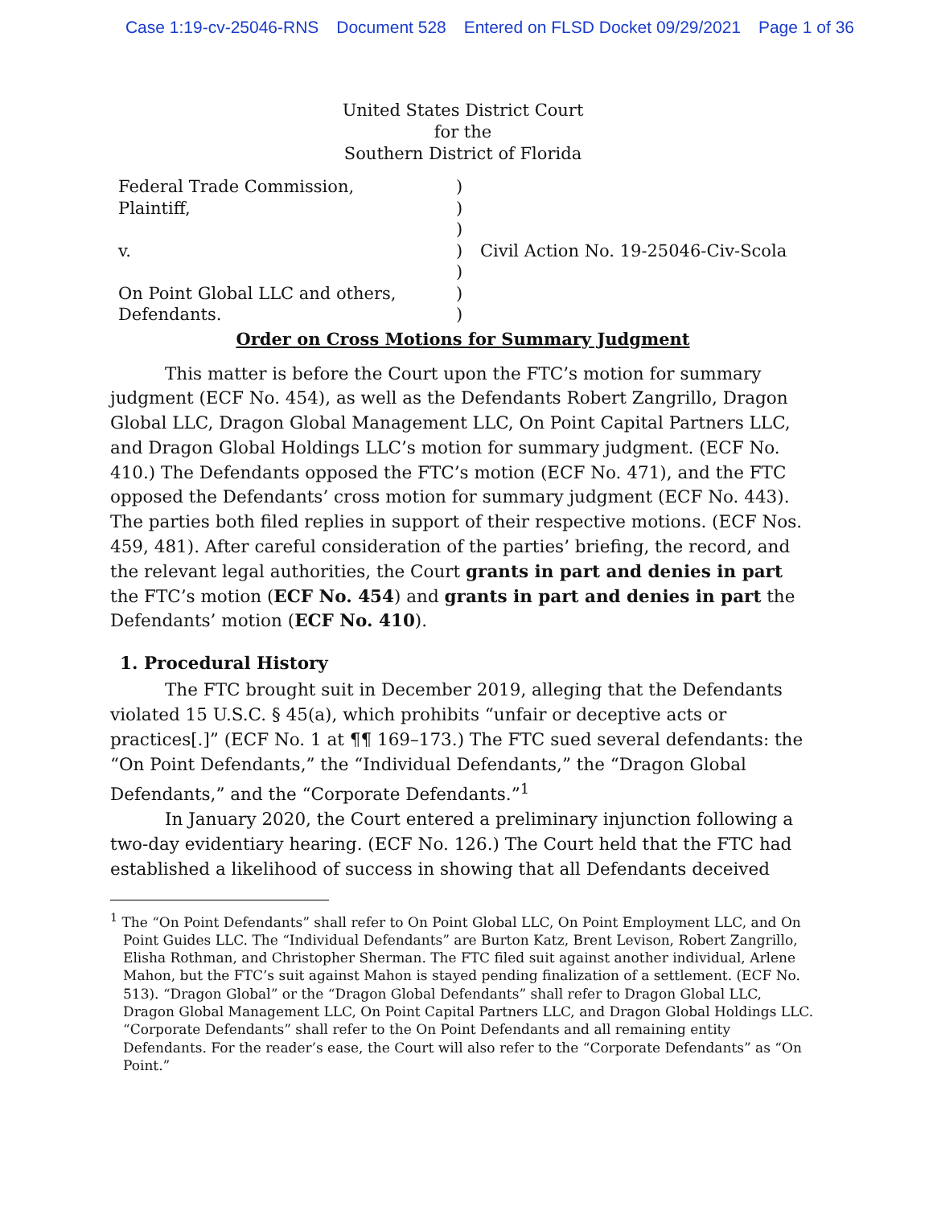Case 1:19-cv-25046-RNS Document 528 Entered on FLSD Docket 09/29/2021 Page 1 of 36
United States District Court
for the
Southern District of Florida
Federal Trade Commission,
Plaintiff,
v.
On Point Global LLC and others,
Defendants.
)
)
)
)
)
)
)
Civil Action No. 19-25046-Civ-Scola
Order on Cross Motions for Summary Judgment
This matter is before the Court upon the FTC’s motion for summary judgment (ECF No. 454), as well as the Defendants Robert Zangrillo, Dragon Global LLC, Dragon Global Management LLC, On Point Capital Partners LLC, and Dragon Global Holdings LLC’s motion for summary judgment. (ECF No. 410.) The Defendants opposed the FTC’s motion (ECF No. 471), and the FTC opposed the Defendants’ cross motion for summary judgment (ECF No. 443). The parties both filed replies in support of their respective motions. (ECF Nos. 459, 481). After careful consideration of the parties’ briefing, the record, and the relevant legal authorities, the Court grants in part and denies in part the FTC’s motion (ECF No. 454) and grants in part and denies in part the Defendants’ motion (ECF No. 410).
1. Procedural History
The FTC brought suit in December 2019, alleging that the Defendants violated 15 U.S.C. § 45(a), which prohibits “unfair or deceptive acts or practices[.]” (ECF No. 1 at ¶¶ 169–173.) The FTC sued several defendants: the “On Point Defendants,” the “Individual Defendants,” the “Dragon Global Defendants,” and the “Corporate Defendants.”<sup>1</sup>
In January 2020, the Court entered a preliminary injunction following a two-day evidentiary hearing. (ECF No. 126.) The Court held that the FTC had established a likelihood of success in showing that all Defendants deceived
<sup>1</sup> The “On Point Defendants” shall refer to On Point Global LLC, On Point Employment LLC, and On Point Guides LLC. The “Individual Defendants” are Burton Katz, Brent Levison, Robert Zangrillo, Elisha Rothman, and Christopher Sherman. The FTC filed suit against another individual, Arlene Mahon, but the FTC’s suit against Mahon is stayed pending finalization of a settlement. (ECF No. 513). “Dragon Global” or the “Dragon Global Defendants” shall refer to Dragon Global LLC, Dragon Global Management LLC, On Point Capital Partners LLC, and Dragon Global Holdings LLC. “Corporate Defendants” shall refer to the On Point Defendants and all remaining entity Defendants. For the reader’s ease, the Court will also refer to the “Corporate Defendants” as “On Point.”